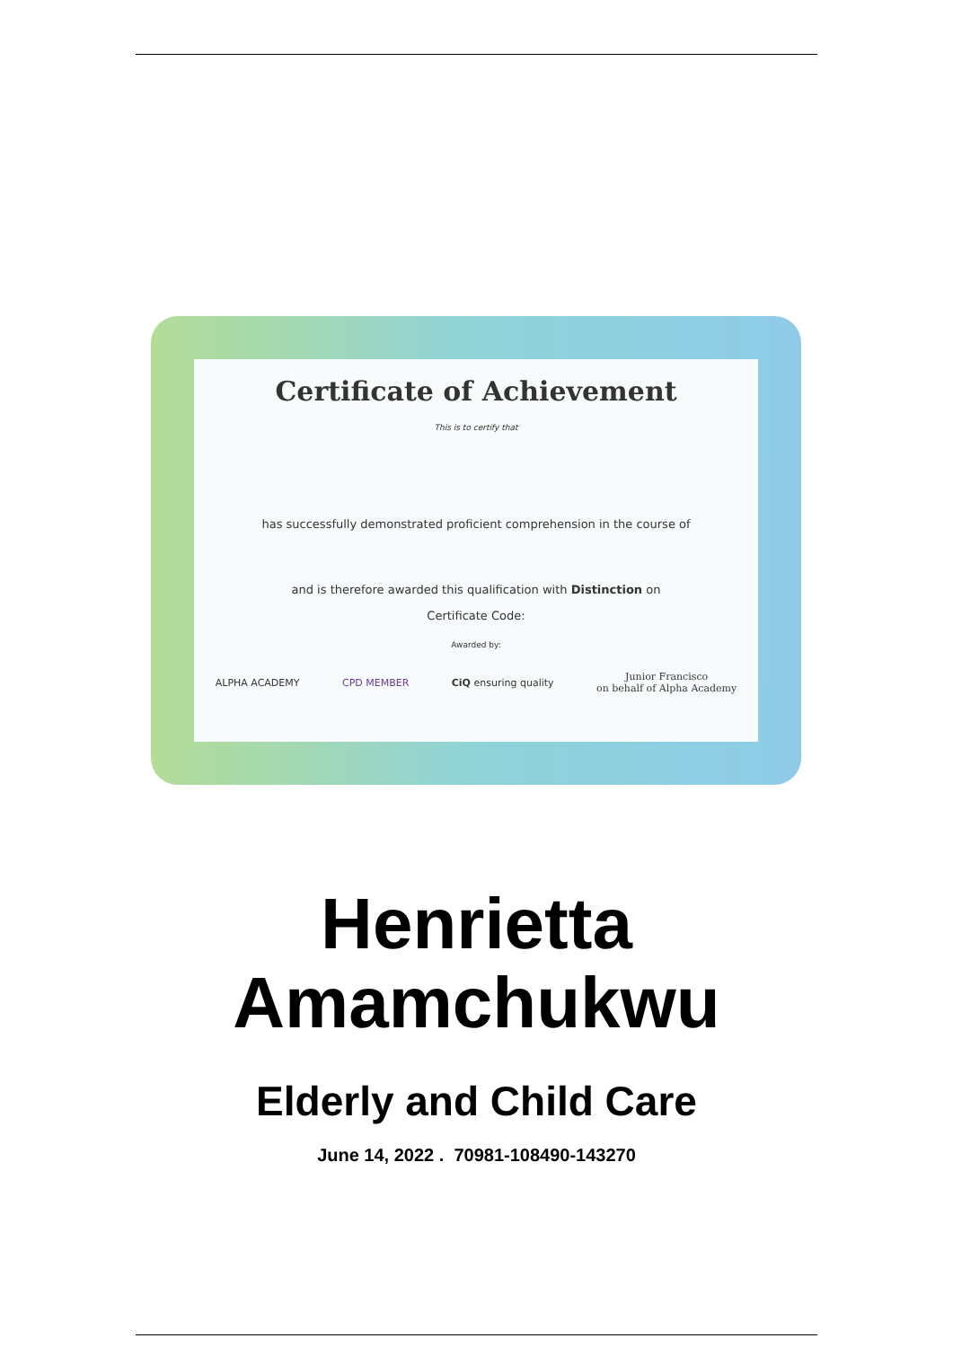Certificate of Achievement
This is to certify that
has successfully demonstrated proficient comprehension in the course of
and is therefore awarded this qualification with Distinction on
Certificate Code:
Awarded by:
ALPHA ACADEMY CPD MEMBER CiQ ensuring quality Junior Francisco
on behalf of Alpha Academy
Henrietta
Amamchukwu
Elderly and Child Care
June 14, 2022 . 70981-108490-143270